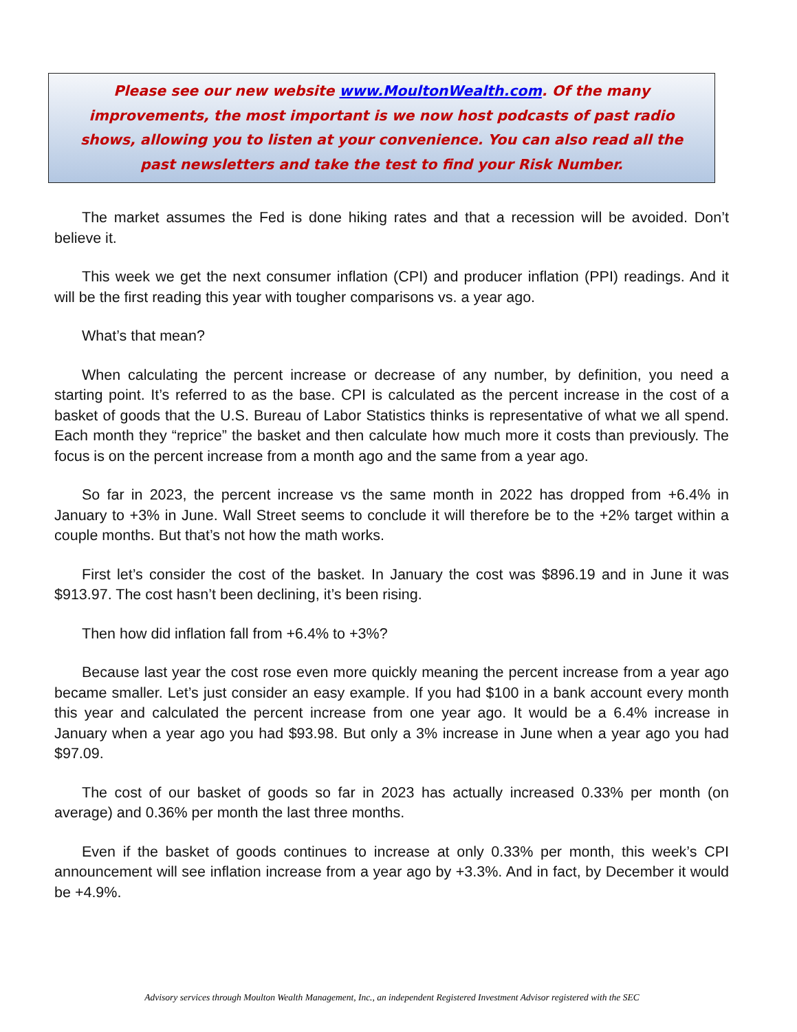Please see our new website www.MoultonWealth.com. Of the many improvements, the most important is we now host podcasts of past radio shows, allowing you to listen at your convenience. You can also read all the past newsletters and take the test to find your Risk Number.
The market assumes the Fed is done hiking rates and that a recession will be avoided. Don’t believe it.
This week we get the next consumer inflation (CPI) and producer inflation (PPI) readings. And it will be the first reading this year with tougher comparisons vs. a year ago.
What’s that mean?
When calculating the percent increase or decrease of any number, by definition, you need a starting point. It’s referred to as the base. CPI is calculated as the percent increase in the cost of a basket of goods that the U.S. Bureau of Labor Statistics thinks is representative of what we all spend. Each month they “reprice” the basket and then calculate how much more it costs than previously. The focus is on the percent increase from a month ago and the same from a year ago.
So far in 2023, the percent increase vs the same month in 2022 has dropped from +6.4% in January to +3% in June. Wall Street seems to conclude it will therefore be to the +2% target within a couple months. But that’s not how the math works.
First let’s consider the cost of the basket. In January the cost was $896.19 and in June it was $913.97. The cost hasn’t been declining, it’s been rising.
Then how did inflation fall from +6.4% to +3%?
Because last year the cost rose even more quickly meaning the percent increase from a year ago became smaller. Let’s just consider an easy example. If you had $100 in a bank account every month this year and calculated the percent increase from one year ago. It would be a 6.4% increase in January when a year ago you had $93.98. But only a 3% increase in June when a year ago you had $97.09.
The cost of our basket of goods so far in 2023 has actually increased 0.33% per month (on average) and 0.36% per month the last three months.
Even if the basket of goods continues to increase at only 0.33% per month, this week’s CPI announcement will see inflation increase from a year ago by +3.3%. And in fact, by December it would be +4.9%.
Advisory services through Moulton Wealth Management, Inc., an independent Registered Investment Advisor registered with the SEC